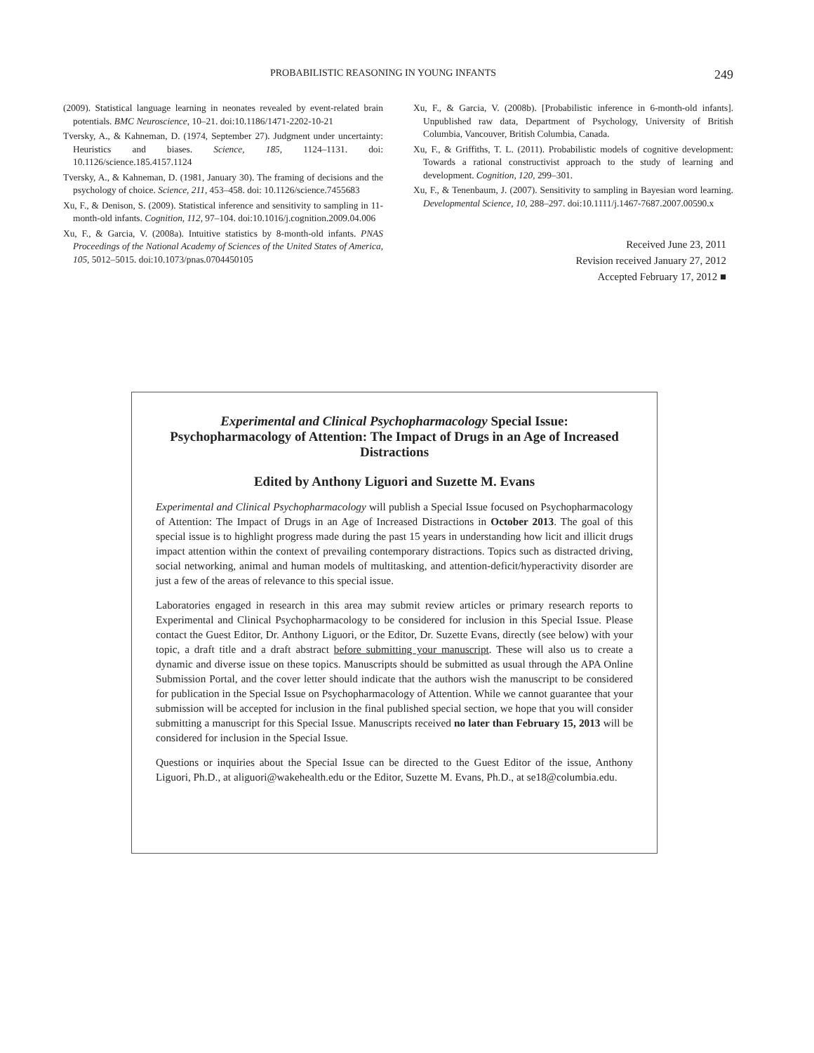PROBABILISTIC REASONING IN YOUNG INFANTS 249
(2009). Statistical language learning in neonates revealed by event-related brain potentials. BMC Neuroscience, 10–21. doi:10.1186/1471-2202-10-21
Tversky, A., & Kahneman, D. (1974, September 27). Judgment under uncertainty: Heuristics and biases. Science, 185, 1124–1131. doi: 10.1126/science.185.4157.1124
Tversky, A., & Kahneman, D. (1981, January 30). The framing of decisions and the psychology of choice. Science, 211, 453–458. doi: 10.1126/science.7455683
Xu, F., & Denison, S. (2009). Statistical inference and sensitivity to sampling in 11-month-old infants. Cognition, 112, 97–104. doi:10.1016/j.cognition.2009.04.006
Xu, F., & Garcia, V. (2008a). Intuitive statistics by 8-month-old infants. PNAS Proceedings of the National Academy of Sciences of the United States of America, 105, 5012–5015. doi:10.1073/pnas.0704450105
Xu, F., & Garcia, V. (2008b). [Probabilistic inference in 6-month-old infants]. Unpublished raw data, Department of Psychology, University of British Columbia, Vancouver, British Columbia, Canada.
Xu, F., & Griffiths, T. L. (2011). Probabilistic models of cognitive development: Towards a rational constructivist approach to the study of learning and development. Cognition, 120, 299–301.
Xu, F., & Tenenbaum, J. (2007). Sensitivity to sampling in Bayesian word learning. Developmental Science, 10, 288–297. doi:10.1111/j.1467-7687.2007.00590.x
Received June 23, 2011
Revision received January 27, 2012
Accepted February 17, 2012 ■
Experimental and Clinical Psychopharmacology Special Issue:
Psychopharmacology of Attention: The Impact of Drugs in an Age of Increased Distractions
Edited by Anthony Liguori and Suzette M. Evans
Experimental and Clinical Psychopharmacology will publish a Special Issue focused on Psychopharmacology of Attention: The Impact of Drugs in an Age of Increased Distractions in October 2013. The goal of this special issue is to highlight progress made during the past 15 years in understanding how licit and illicit drugs impact attention within the context of prevailing contemporary distractions. Topics such as distracted driving, social networking, animal and human models of multitasking, and attention-deficit/hyperactivity disorder are just a few of the areas of relevance to this special issue.
Laboratories engaged in research in this area may submit review articles or primary research reports to Experimental and Clinical Psychopharmacology to be considered for inclusion in this Special Issue. Please contact the Guest Editor, Dr. Anthony Liguori, or the Editor, Dr. Suzette Evans, directly (see below) with your topic, a draft title and a draft abstract before submitting your manuscript. These will also us to create a dynamic and diverse issue on these topics. Manuscripts should be submitted as usual through the APA Online Submission Portal, and the cover letter should indicate that the authors wish the manuscript to be considered for publication in the Special Issue on Psychopharmacology of Attention. While we cannot guarantee that your submission will be accepted for inclusion in the final published special section, we hope that you will consider submitting a manuscript for this Special Issue. Manuscripts received no later than February 15, 2013 will be considered for inclusion in the Special Issue.
Questions or inquiries about the Special Issue can be directed to the Guest Editor of the issue, Anthony Liguori, Ph.D., at aliguori@wakehealth.edu or the Editor, Suzette M. Evans, Ph.D., at se18@columbia.edu.